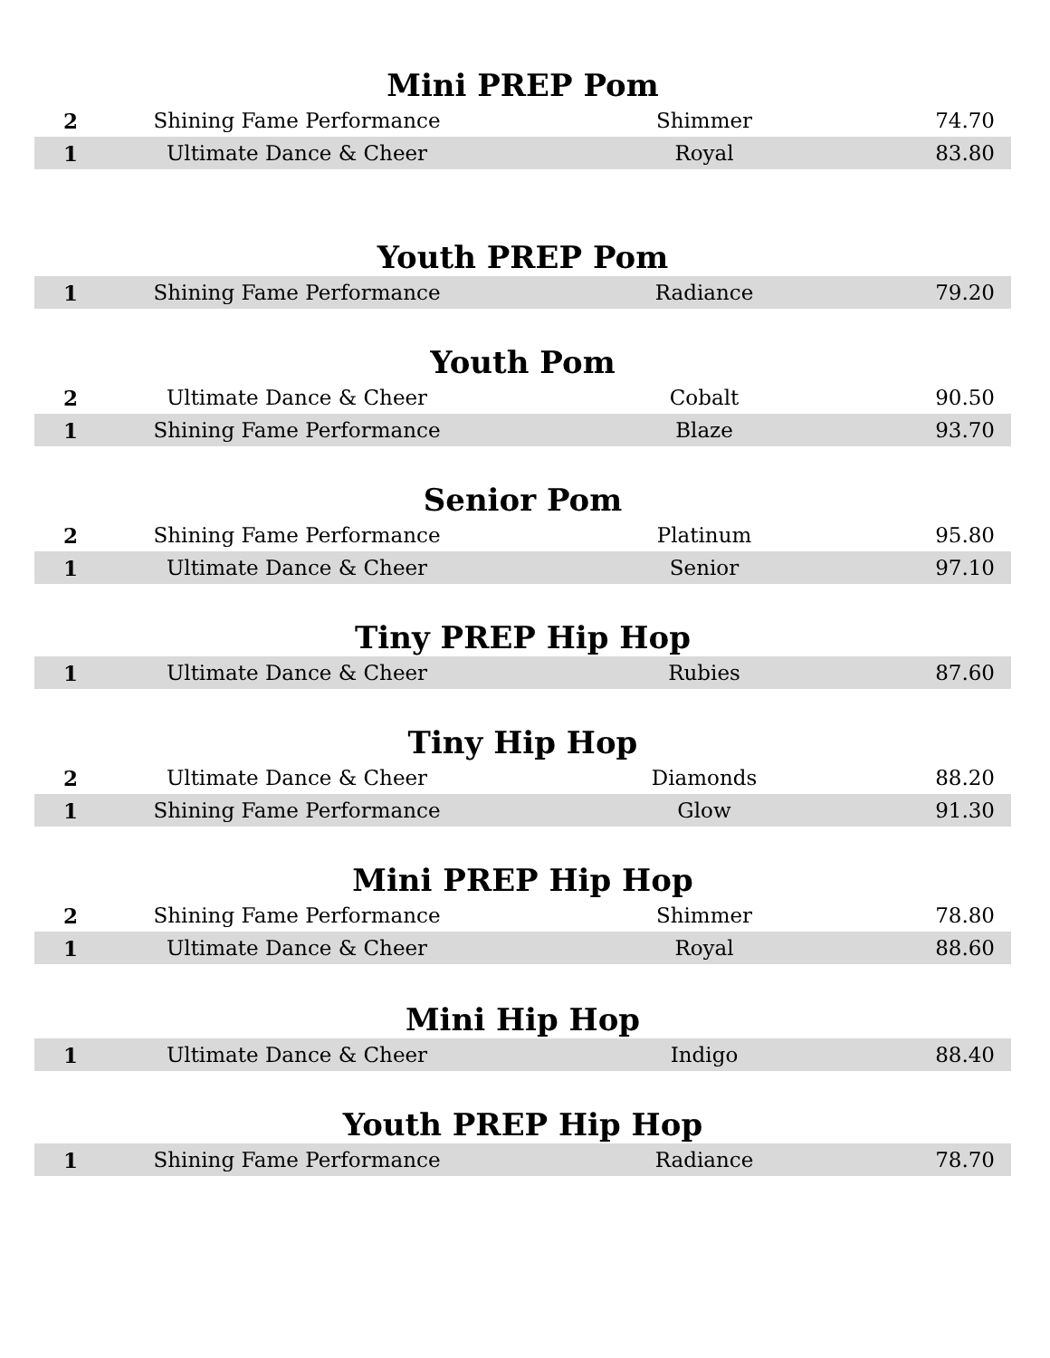Mini PREP Pom
| 2 | Shining Fame Performance | Shimmer | 74.70 |
| 1 | Ultimate Dance & Cheer | Royal | 83.80 |
Youth PREP Pom
| 1 | Shining Fame Performance | Radiance | 79.20 |
Youth Pom
| 2 | Ultimate Dance & Cheer | Cobalt | 90.50 |
| 1 | Shining Fame Performance | Blaze | 93.70 |
Senior Pom
| 2 | Shining Fame Performance | Platinum | 95.80 |
| 1 | Ultimate Dance & Cheer | Senior | 97.10 |
Tiny PREP Hip Hop
| 1 | Ultimate Dance & Cheer | Rubies | 87.60 |
Tiny Hip Hop
| 2 | Ultimate Dance & Cheer | Diamonds | 88.20 |
| 1 | Shining Fame Performance | Glow | 91.30 |
Mini PREP Hip Hop
| 2 | Shining Fame Performance | Shimmer | 78.80 |
| 1 | Ultimate Dance & Cheer | Royal | 88.60 |
Mini Hip Hop
| 1 | Ultimate Dance & Cheer | Indigo | 88.40 |
Youth PREP Hip Hop
| 1 | Shining Fame Performance | Radiance | 78.70 |